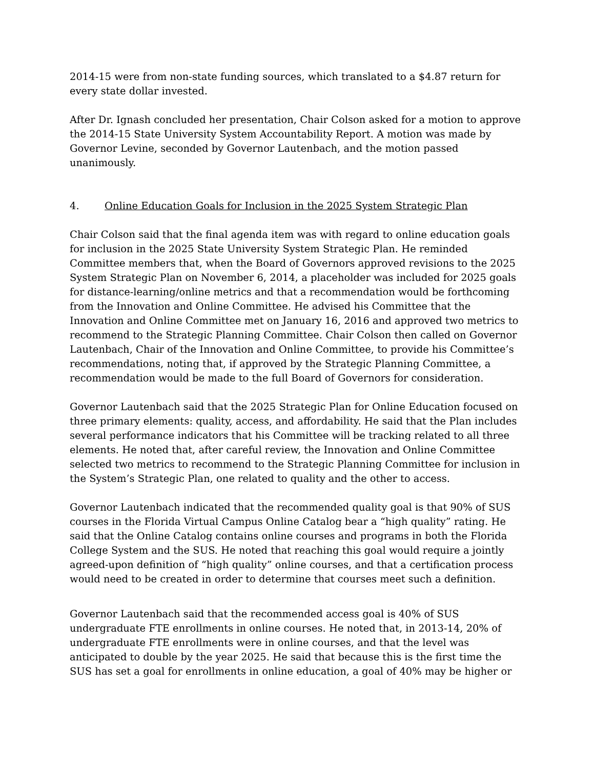2014-15 were from non-state funding sources, which translated to a $4.87 return for every state dollar invested.
After Dr. Ignash concluded her presentation, Chair Colson asked for a motion to approve the 2014-15 State University System Accountability Report. A motion was made by Governor Levine, seconded by Governor Lautenbach, and the motion passed unanimously.
4. Online Education Goals for Inclusion in the 2025 System Strategic Plan
Chair Colson said that the final agenda item was with regard to online education goals for inclusion in the 2025 State University System Strategic Plan. He reminded Committee members that, when the Board of Governors approved revisions to the 2025 System Strategic Plan on November 6, 2014, a placeholder was included for 2025 goals for distance-learning/online metrics and that a recommendation would be forthcoming from the Innovation and Online Committee. He advised his Committee that the Innovation and Online Committee met on January 16, 2016 and approved two metrics to recommend to the Strategic Planning Committee. Chair Colson then called on Governor Lautenbach, Chair of the Innovation and Online Committee, to provide his Committee’s recommendations, noting that, if approved by the Strategic Planning Committee, a recommendation would be made to the full Board of Governors for consideration.
Governor Lautenbach said that the 2025 Strategic Plan for Online Education focused on three primary elements: quality, access, and affordability. He said that the Plan includes several performance indicators that his Committee will be tracking related to all three elements. He noted that, after careful review, the Innovation and Online Committee selected two metrics to recommend to the Strategic Planning Committee for inclusion in the System’s Strategic Plan, one related to quality and the other to access.
Governor Lautenbach indicated that the recommended quality goal is that 90% of SUS courses in the Florida Virtual Campus Online Catalog bear a “high quality” rating. He said that the Online Catalog contains online courses and programs in both the Florida College System and the SUS. He noted that reaching this goal would require a jointly agreed-upon definition of “high quality” online courses, and that a certification process would need to be created in order to determine that courses meet such a definition.
Governor Lautenbach said that the recommended access goal is 40% of SUS undergraduate FTE enrollments in online courses. He noted that, in 2013-14, 20% of undergraduate FTE enrollments were in online courses, and that the level was anticipated to double by the year 2025. He said that because this is the first time the SUS has set a goal for enrollments in online education, a goal of 40% may be higher or